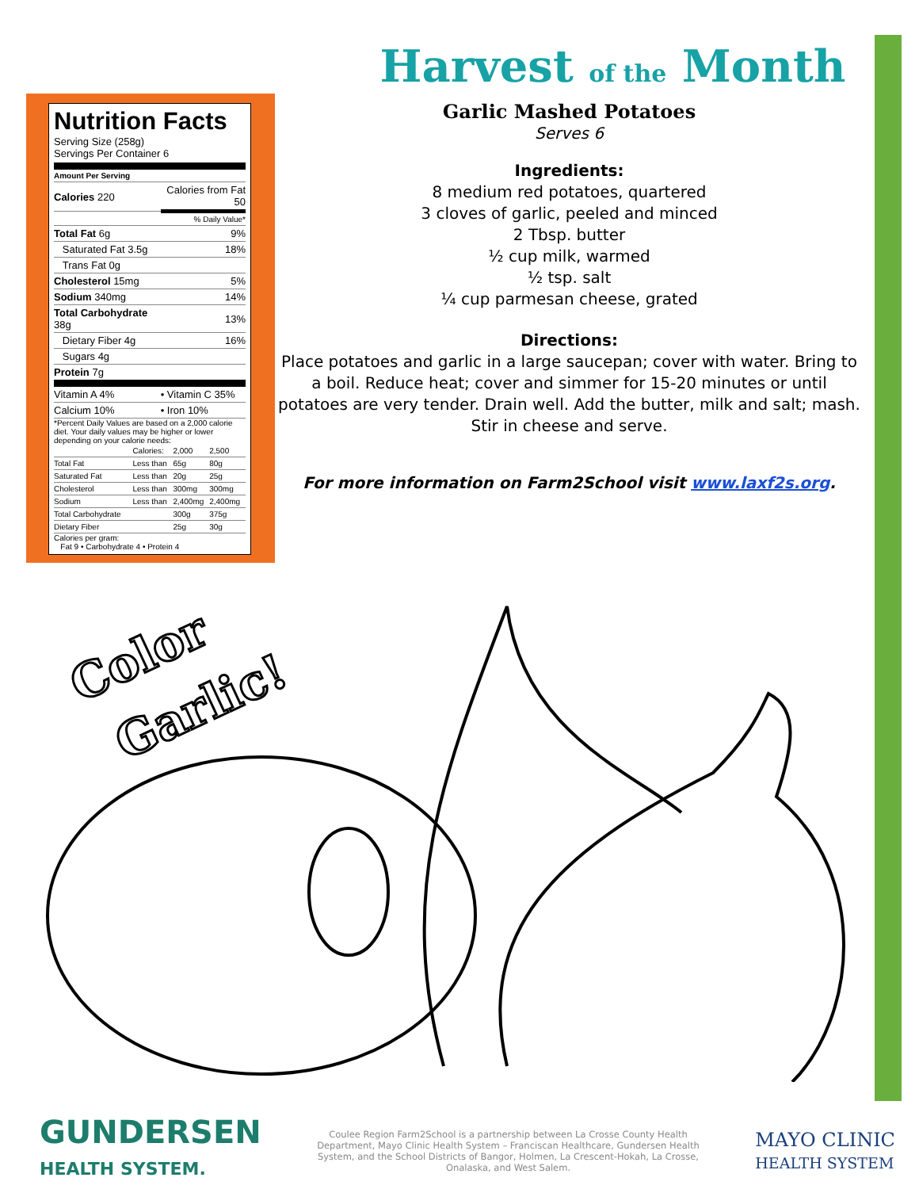Nutrition Facts
Serving Size (258g)
Servings Per Container 6
Amount Per Serving
| Calories 220 | Calories from Fat 50 |
| | % Daily Value* |
| Total Fat 6g | 9% |
| Saturated Fat 3.5g | 18% |
| Trans Fat 0g | |
| Cholesterol 15mg | 5% |
| Sodium 340mg | 14% |
| Total Carbohydrate 38g | 13% |
| Dietary Fiber 4g | 16% |
| Sugars 4g | |
| Protein 7g | |
| Vitamin A 4% | • Vitamin C 35% |
| Calcium 10% | • Iron 10% |
*Percent Daily Values are based on a 2,000 calorie diet. Your daily values may be higher or lower depending on your calorie needs:
| | Calories: | 2,000 | 2,500 |
| Total Fat | Less than | 65g | 80g |
| Saturated Fat | Less than | 20g | 25g |
| Cholesterol | Less than | 300mg | 300mg |
| Sodium | Less than | 2,400mg | 2,400mg |
| Total Carbohydrate | | 300g | 375g |
| Dietary Fiber | | 25g | 30g |
Calories per gram:
Fat 9 • Carbohydrate 4 • Protein 4
Harvest of the Month
Garlic Mashed Potatoes
Serves 6
Ingredients:
8 medium red potatoes, quartered
3 cloves of garlic, peeled and minced
2 Tbsp. butter
½ cup milk, warmed
½ tsp. salt
¼ cup parmesan cheese, grated
Directions:
Place potatoes and garlic in a large saucepan; cover with water. Bring to a boil. Reduce heat; cover and simmer for 15-20 minutes or until potatoes are very tender. Drain well. Add the butter, milk and salt; mash. Stir in cheese and serve.
For more information on Farm2School visit www.laxf2s.org.
Color
Garlic!
GUNDERSEN
HEALTH SYSTEM.
Coulee Region Farm2School is a partnership between La Crosse County Health Department, Mayo Clinic Health System – Franciscan Healthcare, Gundersen Health System, and the School Districts of Bangor, Holmen, La Crescent-Hokah, La Crosse, Onalaska, and West Salem.
MAYO CLINIC
HEALTH SYSTEM